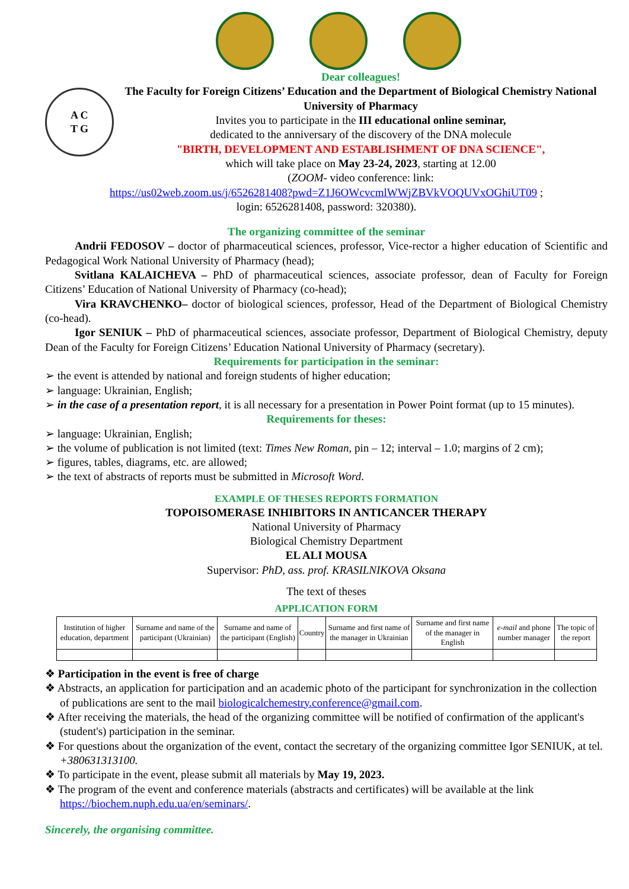A C
T G
Dear colleagues!
The Faculty for Foreign Citizens’ Education and the Department of Biological Chemistry National University of Pharmacy
Invites you to participate in the III educational online seminar,
dedicated to the anniversary of the discovery of the DNA molecule
"BIRTH, DEVELOPMENT AND ESTABLISHMENT OF DNA SCIENCE",
which will take place on May 23-24, 2023, starting at 12.00
(ZOOM- video conference: link:
https://us02web.zoom.us/j/6526281408?pwd=Z1J6OWcvcmlWWjZBVkVOQUVxOGhiUT09 ;
login: 6526281408, password: 320380).
The organizing committee of the seminar
Andrii FEDOSOV – doctor of pharmaceutical sciences, professor, Vice-rector a higher education of Scientific and Pedagogical Work National University of Pharmacy (head);
Svitlana KALAICHEVA – PhD of pharmaceutical sciences, associate professor, dean of Faculty for Foreign Citizens’ Education of National University of Pharmacy (co-head);
Vira KRAVCHENKO– doctor of biological sciences, professor, Head of the Department of Biological Chemistry (co-head).
Igor SENIUK – PhD of pharmaceutical sciences, associate professor, Department of Biological Chemistry, deputy Dean of the Faculty for Foreign Citizens’ Education National University of Pharmacy (secretary).
Requirements for participation in the seminar:
➢ the event is attended by national and foreign students of higher education;
➢ language: Ukrainian, English;
➢ in the case of a presentation report, it is all necessary for a presentation in Power Point format (up to 15 minutes).
Requirements for theses:
➢ language: Ukrainian, English;
➢ the volume of publication is not limited (text: Times New Roman, pin – 12; interval – 1.0; margins of 2 cm);
➢ figures, tables, diagrams, etc. are allowed;
➢ the text of abstracts of reports must be submitted in Microsoft Word.
EXAMPLE OF THESES REPORTS FORMATION
TOPOISOMERASE INHIBITORS IN ANTICANCER THERAPY
National University of Pharmacy
Biological Chemistry Department
EL ALI MOUSA
Supervisor: PhD, ass. prof. KRASILNIKOVA Oksana
The text of theses
APPLICATION FORM
| Institution of higher education, department | Surname and name of the participant (Ukrainian) | Surname and name of the participant (English) | Country | Surname and first name of the manager in Ukrainian | Surname and first name of the manager in English | e-mail and phone number manager | The topic of the report |
| --- | --- | --- | --- | --- | --- | --- | --- |
❖ Participation in the event is free of charge
❖ Abstracts, an application for participation and an academic photo of the participant for synchronization in the collection of publications are sent to the mail biologicalchemestry.conference@gmail.com.
❖ After receiving the materials, the head of the organizing committee will be notified of confirmation of the applicant's (student's) participation in the seminar.
❖ For questions about the organization of the event, contact the secretary of the organizing committee Igor SENIUK, at tel. +380631313100.
❖ To participate in the event, please submit all materials by May 19, 2023.
❖ The program of the event and conference materials (abstracts and certificates) will be available at the link https://biochem.nuph.edu.ua/en/seminars/.
Sincerely, the organising committee.